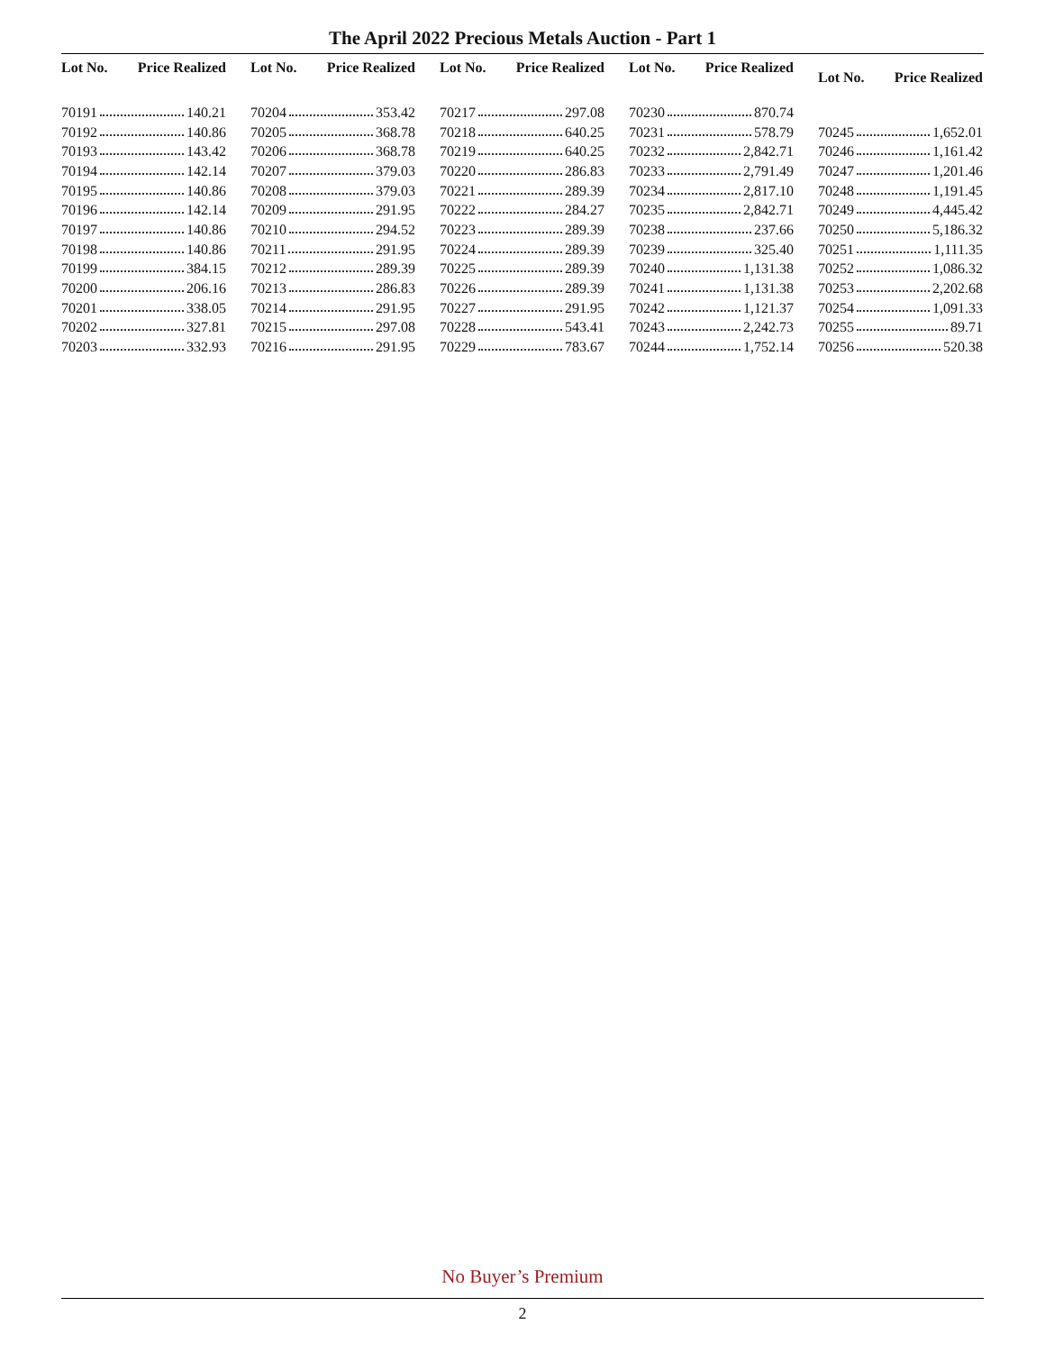The April 2022 Precious Metals Auction - Part 1
| Lot No. | Price Realized |
| --- | --- |
| 70191 140.21 | |
| 70192 140.86 | |
| 70193 143.42 | |
| 70194 142.14 | |
| 70195 140.86 | |
| 70196 142.14 | |
| 70197 140.86 | |
| 70198 140.86 | |
| 70199 384.15 | |
| 70200 206.16 | |
| 70201 338.05 | |
| 70202 327.81 | |
| 70203 332.93 | |
| Lot No. | Price Realized |
| --- | --- |
| 70204 353.42 | |
| 70205 368.78 | |
| 70206 368.78 | |
| 70207 379.03 | |
| 70208 379.03 | |
| 70209 291.95 | |
| 70210 294.52 | |
| 70211 291.95 | |
| 70212 289.39 | |
| 70213 286.83 | |
| 70214 291.95 | |
| 70215 297.08 | |
| 70216 291.95 | |
| Lot No. | Price Realized |
| --- | --- |
| 70217 297.08 | |
| 70218 640.25 | |
| 70219 640.25 | |
| 70220 286.83 | |
| 70221 289.39 | |
| 70222 284.27 | |
| 70223 289.39 | |
| 70224 289.39 | |
| 70225 289.39 | |
| 70226 289.39 | |
| 70227 291.95 | |
| 70228 543.41 | |
| 70229 783.67 | |
| Lot No. | Price Realized |
| --- | --- |
| 70230 870.74 | |
| 70231 578.79 | |
| 70232 2,842.71 | |
| 70233 2,791.49 | |
| 70234 2,817.10 | |
| 70235 2,842.71 | |
| 70238 237.66 | |
| 70239 325.40 | |
| 70240 1,131.38 | |
| 70241 1,131.38 | |
| 70242 1,121.37 | |
| 70243 2,242.73 | |
| 70244 1,752.14 | |
| Lot No. | Price Realized |
| --- | --- |
| 70245 1,652.01 | |
| 70246 1,161.42 | |
| 70247 1,201.46 | |
| 70248 1,191.45 | |
| 70249 4,445.42 | |
| 70250 5,186.32 | |
| 70251 1,111.35 | |
| 70252 1,086.32 | |
| 70253 2,202.68 | |
| 70254 1,091.33 | |
| 70255 89.71 | |
| 70256 520.38 | |
No Buyer’s Premium
2